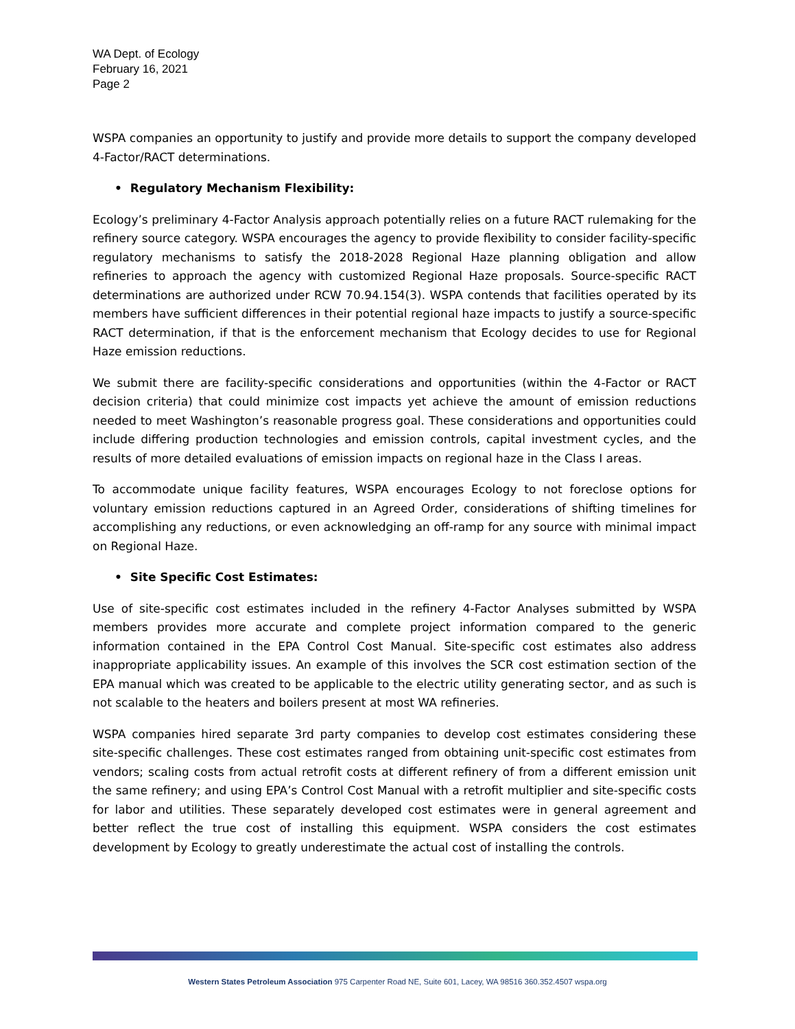WA Dept. of Ecology
February 16, 2021
Page 2
WSPA companies an opportunity to justify and provide more details to support the company developed 4-Factor/RACT determinations.
• Regulatory Mechanism Flexibility:
Ecology’s preliminary 4-Factor Analysis approach potentially relies on a future RACT rulemaking for the refinery source category. WSPA encourages the agency to provide flexibility to consider facility-specific regulatory mechanisms to satisfy the 2018-2028 Regional Haze planning obligation and allow refineries to approach the agency with customized Regional Haze proposals. Source-specific RACT determinations are authorized under RCW 70.94.154(3). WSPA contends that facilities operated by its members have sufficient differences in their potential regional haze impacts to justify a source-specific RACT determination, if that is the enforcement mechanism that Ecology decides to use for Regional Haze emission reductions.
We submit there are facility-specific considerations and opportunities (within the 4-Factor or RACT decision criteria) that could minimize cost impacts yet achieve the amount of emission reductions needed to meet Washington’s reasonable progress goal. These considerations and opportunities could include differing production technologies and emission controls, capital investment cycles, and the results of more detailed evaluations of emission impacts on regional haze in the Class I areas.
To accommodate unique facility features, WSPA encourages Ecology to not foreclose options for voluntary emission reductions captured in an Agreed Order, considerations of shifting timelines for accomplishing any reductions, or even acknowledging an off-ramp for any source with minimal impact on Regional Haze.
• Site Specific Cost Estimates:
Use of site-specific cost estimates included in the refinery 4-Factor Analyses submitted by WSPA members provides more accurate and complete project information compared to the generic information contained in the EPA Control Cost Manual. Site-specific cost estimates also address inappropriate applicability issues. An example of this involves the SCR cost estimation section of the EPA manual which was created to be applicable to the electric utility generating sector, and as such is not scalable to the heaters and boilers present at most WA refineries.
WSPA companies hired separate 3rd party companies to develop cost estimates considering these site-specific challenges. These cost estimates ranged from obtaining unit-specific cost estimates from vendors; scaling costs from actual retrofit costs at different refinery of from a different emission unit the same refinery; and using EPA’s Control Cost Manual with a retrofit multiplier and site-specific costs for labor and utilities. These separately developed cost estimates were in general agreement and better reflect the true cost of installing this equipment. WSPA considers the cost estimates development by Ecology to greatly underestimate the actual cost of installing the controls.
Western States Petroleum Association 975 Carpenter Road NE, Suite 601, Lacey, WA 98516 360.352.4507 wspa.org